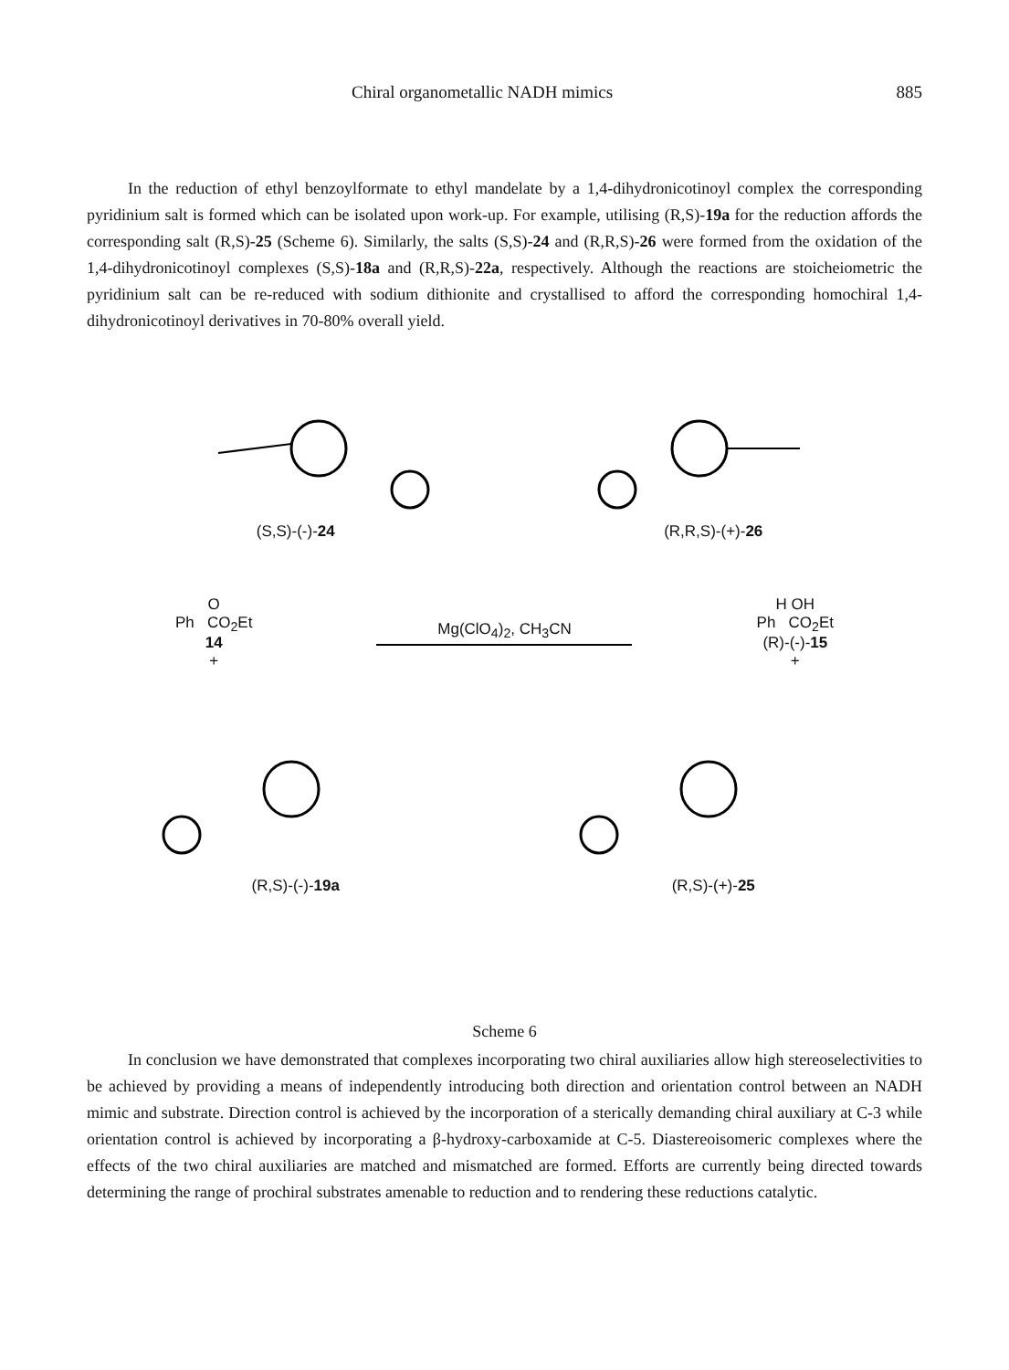Chiral organometallic NADH mimics 885
In the reduction of ethyl benzoylformate to ethyl mandelate by a 1,4-dihydronicotinoyl complex the corresponding pyridinium salt is formed which can be isolated upon work-up. For example, utilising (R,S)-19a for the reduction affords the corresponding salt (R,S)-25 (Scheme 6). Similarly, the salts (S,S)-24 and (R,R,S)-26 were formed from the oxidation of the 1,4-dihydronicotinoyl complexes (S,S)-18a and (R,R,S)-22a, respectively. Although the reactions are stoicheiometric the pyridinium salt can be re-reduced with sodium dithionite and crystallised to afford the corresponding homochiral 1,4-dihydronicotinoyl derivatives in 70-80% overall yield.
(S,S)-(-)-24 (R,R,S)-(+)-26
O
Ph CO<sub>2</sub>Et
14
+
Mg(ClO<sub>4</sub>)<sub>2</sub>, CH<sub>3</sub>CN
H OH
Ph CO<sub>2</sub>Et
(R)-(-)-15
+
(R,S)-(-)-19a (R,S)-(+)-25
Scheme 6
In conclusion we have demonstrated that complexes incorporating two chiral auxiliaries allow high stereoselectivities to be achieved by providing a means of independently introducing both direction and orientation control between an NADH mimic and substrate. Direction control is achieved by the incorporation of a sterically demanding chiral auxiliary at C-3 while orientation control is achieved by incorporating a β-hydroxy-carboxamide at C-5. Diastereoisomeric complexes where the effects of the two chiral auxiliaries are matched and mismatched are formed. Efforts are currently being directed towards determining the range of prochiral substrates amenable to reduction and to rendering these reductions catalytic.